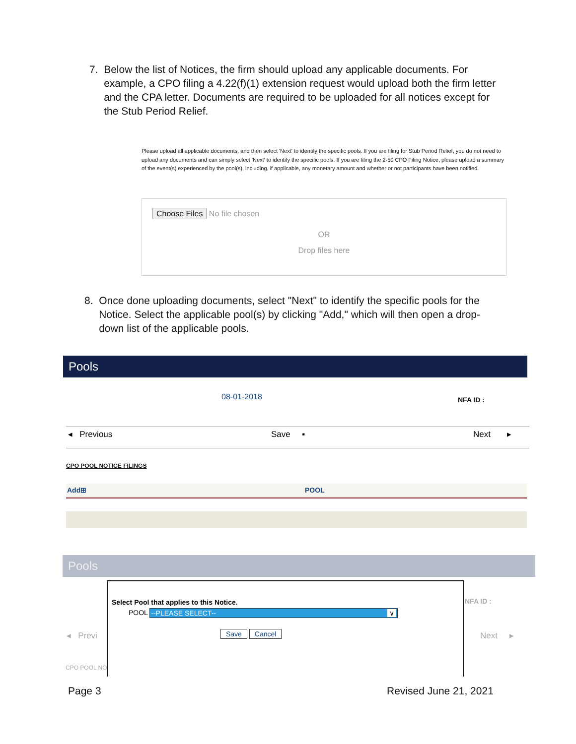7. Below the list of Notices, the firm should upload any applicable documents. For example, a CPO filing a 4.22(f)(1) extension request would upload both the firm letter and the CPA letter. Documents are required to be uploaded for all notices except for the Stub Period Relief.
Please upload all applicable documents, and then select 'Next' to identify the specific pools. If you are filing for Stub Period Relief, you do not need to upload any documents and can simply select 'Next' to identify the specific pools. If you are filing the 2-50 CPO Filing Notice, please upload a summary of the event(s) experienced by the pool(s), including, if applicable, any monetary amount and whether or not participants have been notified.
Choose Files No file chosen
OR
Drop files here
8. Once done uploading documents, select "Next" to identify the specific pools for the Notice. Select the applicable pool(s) by clicking "Add," which will then open a drop-down list of the applicable pools.
Pools
08-01-2018 NFA ID :
◂ Previous Save ▪ Next ▸
CPO POOL NOTICE FILINGS
Add⊞ POOL
Pools
NFA ID :
◂ Previ Next ▸
CPO POOL NO
Select Pool that applies to this Notice.
POOL --PLEASE SELECT-- ∨
Save Cancel
Page 3 Revised June 21, 2021